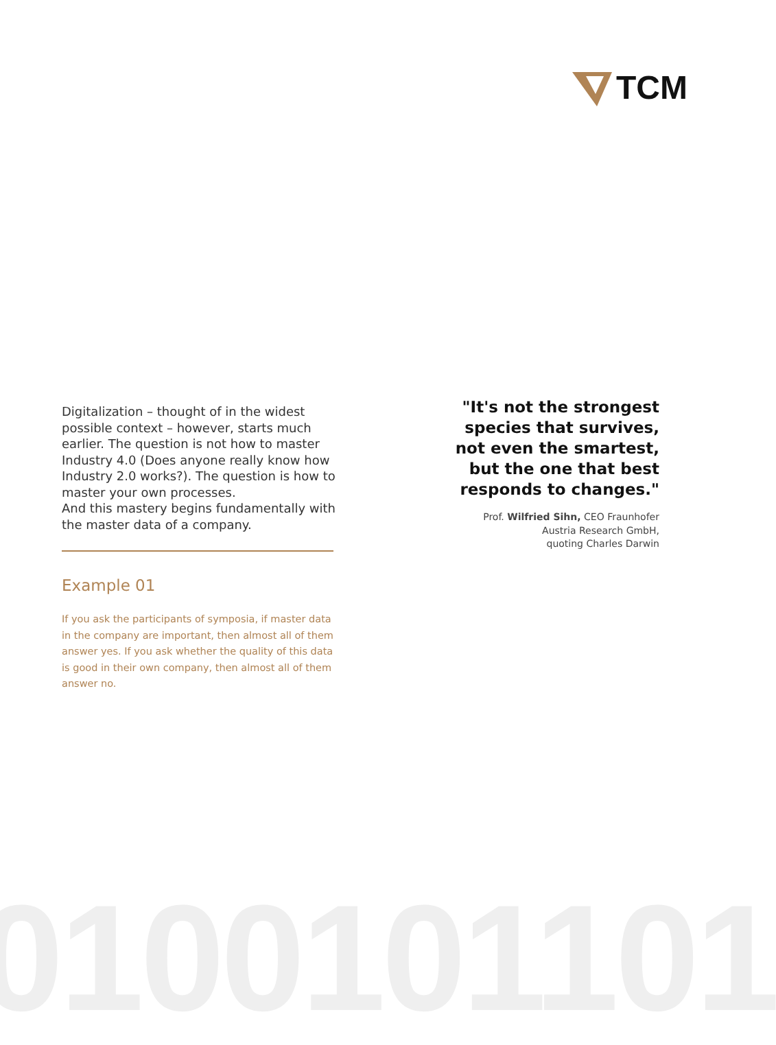TCM
Digitalization – thought of in the widest possible context – however, starts much earlier. The question is not how to master Industry 4.0 (Does anyone really know how Industry 2.0 works?). The question is how to master your own processes.
And this mastery begins fundamentally with the master data of a company.
Example 01
If you ask the participants of symposia, if master data in the company are important, then almost all of them answer yes. If you ask whether the quality of this data is good in their own company, then almost all of them answer no.
"It's not the strongest species that survives, not even the smartest, but the one that best responds to changes."
Prof. Wilfried Sihn, CEO Fraunhofer
Austria Research GmbH,
quoting Charles Darwin
0100101101